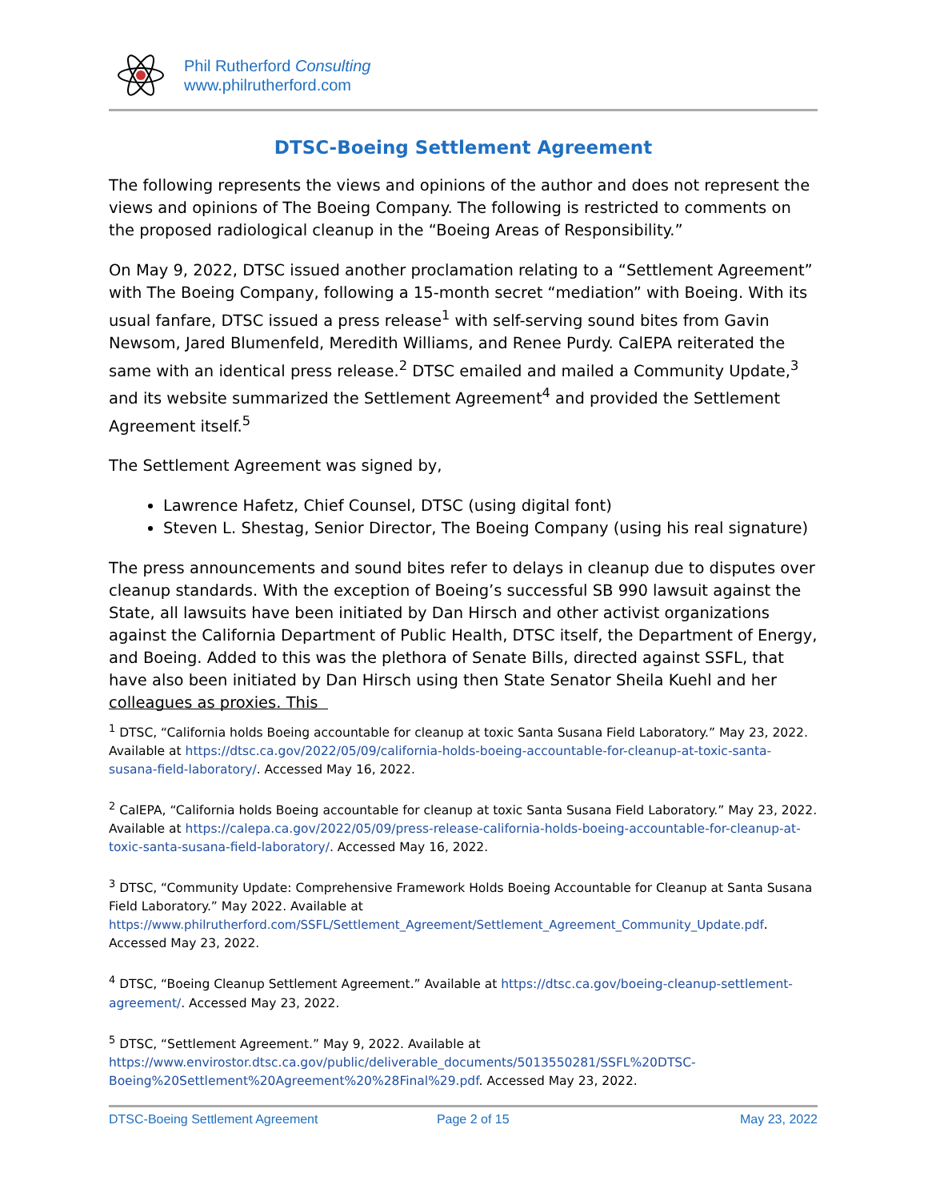Phil Rutherford Consulting
www.philrutherford.com
DTSC-Boeing Settlement Agreement
The following represents the views and opinions of the author and does not represent the views and opinions of The Boeing Company. The following is restricted to comments on the proposed radiological cleanup in the “Boeing Areas of Responsibility.”
On May 9, 2022, DTSC issued another proclamation relating to a “Settlement Agreement” with The Boeing Company, following a 15-month secret “mediation” with Boeing. With its usual fanfare, DTSC issued a press release<sup>1</sup> with self-serving sound bites from Gavin Newsom, Jared Blumenfeld, Meredith Williams, and Renee Purdy. CalEPA reiterated the same with an identical press release.<sup>2</sup> DTSC emailed and mailed a Community Update,<sup>3</sup> and its website summarized the Settlement Agreement<sup>4</sup> and provided the Settlement Agreement itself.<sup>5</sup>
The Settlement Agreement was signed by,
Lawrence Hafetz, Chief Counsel, DTSC (using digital font)
Steven L. Shestag, Senior Director, The Boeing Company (using his real signature)
The press announcements and sound bites refer to delays in cleanup due to disputes over cleanup standards. With the exception of Boeing’s successful SB 990 lawsuit against the State, all lawsuits have been initiated by Dan Hirsch and other activist organizations against the California Department of Public Health, DTSC itself, the Department of Energy, and Boeing. Added to this was the plethora of Senate Bills, directed against SSFL, that have also been initiated by Dan Hirsch using then State Senator Sheila Kuehl and her colleagues as proxies. This
<sup>1</sup> DTSC, “California holds Boeing accountable for cleanup at toxic Santa Susana Field Laboratory.” May 23, 2022. Available at https://dtsc.ca.gov/2022/05/09/california-holds-boeing-accountable-for-cleanup-at-toxic-santa-susana-field-laboratory/. Accessed May 16, 2022.
<sup>2</sup> CalEPA, “California holds Boeing accountable for cleanup at toxic Santa Susana Field Laboratory.” May 23, 2022. Available at https://calepa.ca.gov/2022/05/09/press-release-california-holds-boeing-accountable-for-cleanup-at-toxic-santa-susana-field-laboratory/. Accessed May 16, 2022.
<sup>3</sup> DTSC, “Community Update: Comprehensive Framework Holds Boeing Accountable for Cleanup at Santa Susana Field Laboratory.” May 2022. Available at https://www.philrutherford.com/SSFL/Settlement_Agreement/Settlement_Agreement_Community_Update.pdf. Accessed May 23, 2022.
<sup>4</sup> DTSC, “Boeing Cleanup Settlement Agreement.” Available at https://dtsc.ca.gov/boeing-cleanup-settlement-agreement/. Accessed May 23, 2022.
<sup>5</sup> DTSC, “Settlement Agreement.” May 9, 2022. Available at https://www.envirostor.dtsc.ca.gov/public/deliverable_documents/5013550281/SSFL%20DTSC-Boeing%20Settlement%20Agreement%20%28Final%29.pdf. Accessed May 23, 2022.
DTSC-Boeing Settlement Agreement Page 2 of 15 May 23, 2022